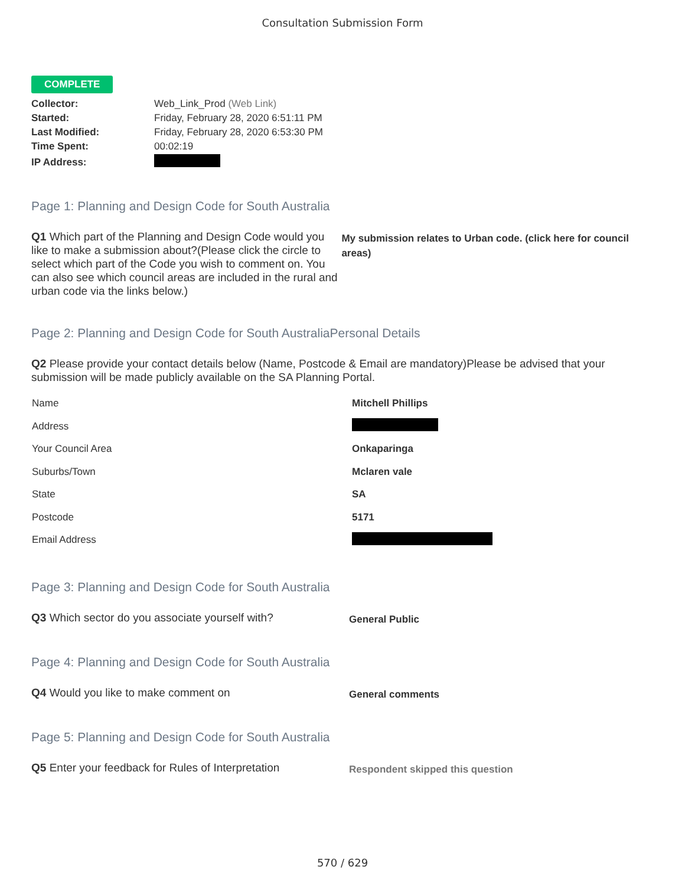Consultation Submission Form
COMPLETE
| Collector: | Web_Link_Prod (Web Link) |
| Started: | Friday, February 28, 2020 6:51:11 PM |
| Last Modified: | Friday, February 28, 2020 6:53:30 PM |
| Time Spent: | 00:02:19 |
| IP Address: | |
Page 1: Planning and Design Code for South Australia
Q1 Which part of the Planning and Design Code would you like to make a submission about?(Please click the circle to select which part of the Code you wish to comment on. You can also see which council areas are included in the rural and urban code via the links below.)
My submission relates to Urban code. (click here for council areas)
Page 2: Planning and Design Code for South AustraliaPersonal Details
Q2 Please provide your contact details below (Name, Postcode & Email are mandatory)Please be advised that your submission will be made publicly available on the SA Planning Portal.
| Name | Mitchell Phillips |
| Address | |
| Your Council Area | Onkaparinga |
| Suburbs/Town | Mclaren vale |
| State | SA |
| Postcode | 5171 |
| Email Address | |
Page 3: Planning and Design Code for South Australia
Q3 Which sector do you associate yourself with?
General Public
Page 4: Planning and Design Code for South Australia
Q4 Would you like to make comment on
General comments
Page 5: Planning and Design Code for South Australia
Q5 Enter your feedback for Rules of Interpretation
Respondent skipped this question
570 / 629